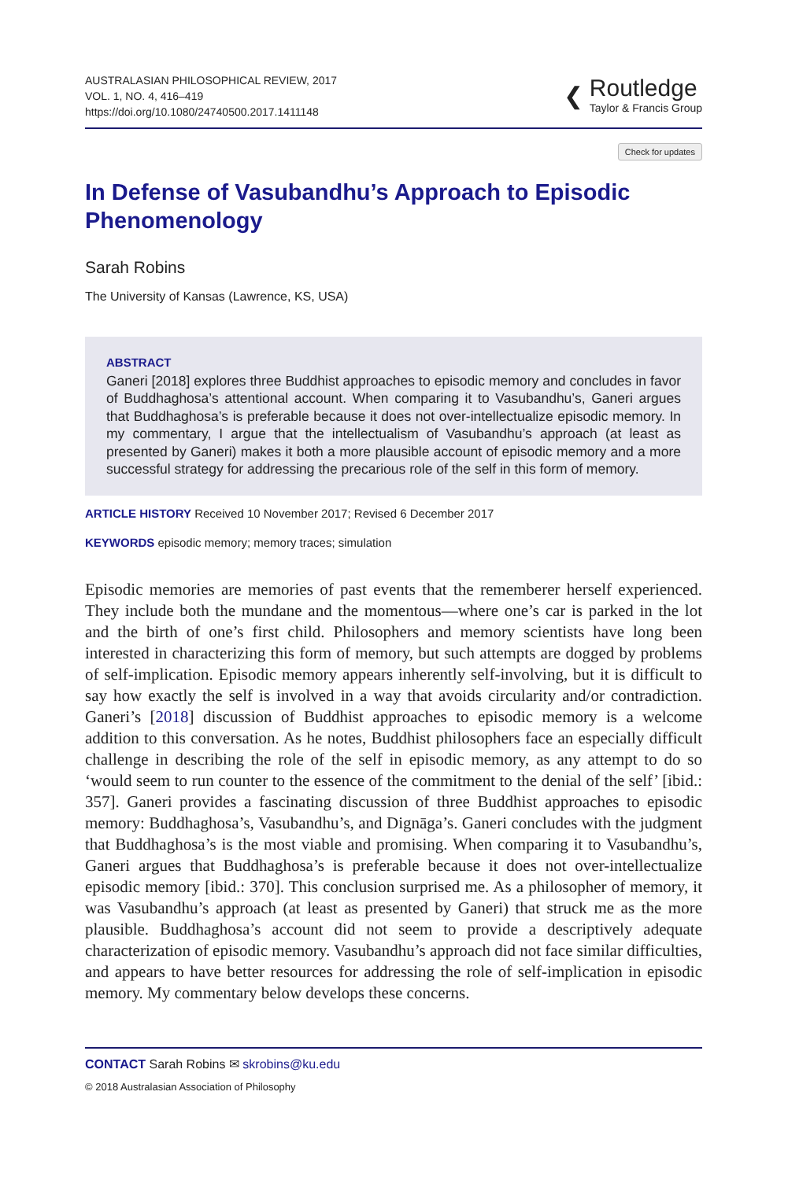AUSTRALASIAN PHILOSOPHICAL REVIEW, 2017
VOL. 1, NO. 4, 416–419
https://doi.org/10.1080/24740500.2017.1411148
❮
Routledge
Taylor & Francis Group
Check for updates
In Defense of Vasubandhu’s Approach to Episodic Phenomenology
Sarah Robins
The University of Kansas (Lawrence, KS, USA)
ABSTRACT
Ganeri [2018] explores three Buddhist approaches to episodic memory and concludes in favor of Buddhaghosa’s attentional account. When comparing it to Vasubandhu’s, Ganeri argues that Buddhaghosa’s is preferable because it does not over-intellectualize episodic memory. In my commentary, I argue that the intellectualism of Vasubandhu’s approach (at least as presented by Ganeri) makes it both a more plausible account of episodic memory and a more successful strategy for addressing the precarious role of the self in this form of memory.
ARTICLE HISTORY Received 10 November 2017; Revised 6 December 2017
KEYWORDS episodic memory; memory traces; simulation
Episodic memories are memories of past events that the rememberer herself experienced. They include both the mundane and the momentous—where one’s car is parked in the lot and the birth of one’s first child. Philosophers and memory scientists have long been interested in characterizing this form of memory, but such attempts are dogged by problems of self-implication. Episodic memory appears inherently self-involving, but it is difficult to say how exactly the self is involved in a way that avoids circularity and/or contradiction. Ganeri’s [2018] discussion of Buddhist approaches to episodic memory is a welcome addition to this conversation. As he notes, Buddhist philosophers face an especially difficult challenge in describing the role of the self in episodic memory, as any attempt to do so ‘would seem to run counter to the essence of the commitment to the denial of the self’ [ibid.: 357]. Ganeri provides a fascinating discussion of three Buddhist approaches to episodic memory: Buddhaghosa’s, Vasubandhu’s, and Dignāga’s. Ganeri concludes with the judgment that Buddhaghosa’s is the most viable and promising. When comparing it to Vasubandhu’s, Ganeri argues that Buddhaghosa’s is preferable because it does not over-intellectualize episodic memory [ibid.: 370]. This conclusion surprised me. As a philosopher of memory, it was Vasubandhu’s approach (at least as presented by Ganeri) that struck me as the more plausible. Buddhaghosa’s account did not seem to provide a descriptively adequate characterization of episodic memory. Vasubandhu’s approach did not face similar difficulties, and appears to have better resources for addressing the role of self-implication in episodic memory. My commentary below develops these concerns.
CONTACT Sarah Robins ✉ skrobins@ku.edu
© 2018 Australasian Association of Philosophy